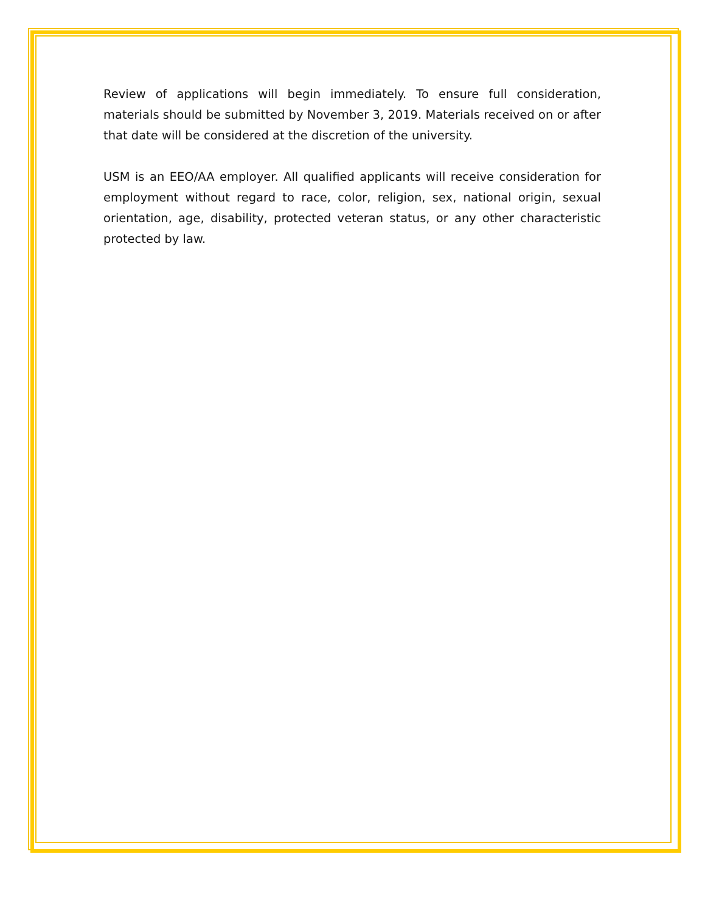Review of applications will begin immediately. To ensure full consideration, materials should be submitted by November 3, 2019. Materials received on or after that date will be considered at the discretion of the university.
USM is an EEO/AA employer. All qualified applicants will receive consideration for employment without regard to race, color, religion, sex, national origin, sexual orientation, age, disability, protected veteran status, or any other characteristic protected by law.